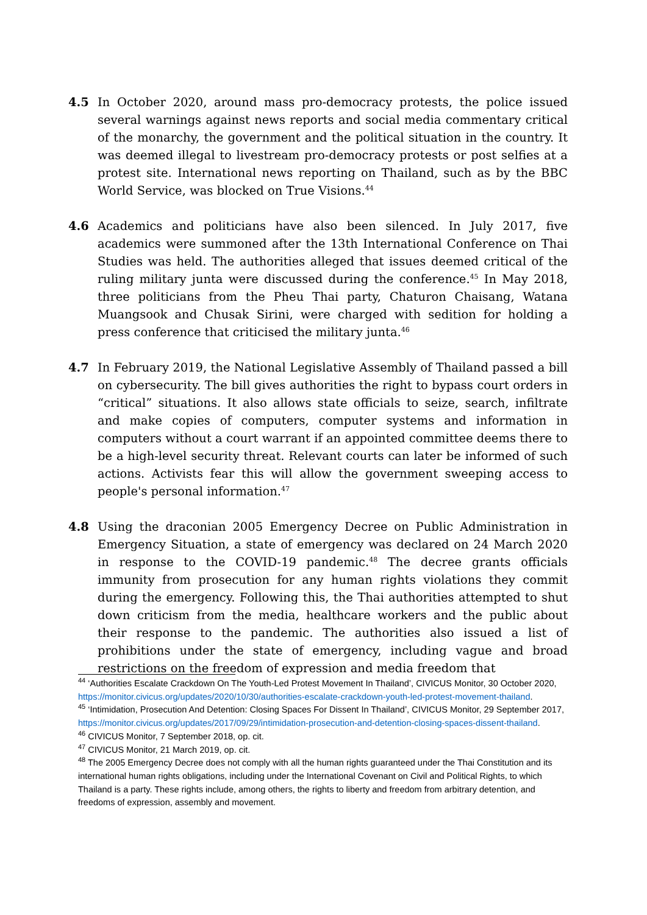4.5 In October 2020, around mass pro-democracy protests, the police issued several warnings against news reports and social media commentary critical of the monarchy, the government and the political situation in the country. It was deemed illegal to livestream pro-democracy protests or post selfies at a protest site. International news reporting on Thailand, such as by the BBC World Service, was blocked on True Visions.<sup>44</sup>
4.6 Academics and politicians have also been silenced. In July 2017, five academics were summoned after the 13th International Conference on Thai Studies was held. The authorities alleged that issues deemed critical of the ruling military junta were discussed during the conference.<sup>45</sup> In May 2018, three politicians from the Pheu Thai party, Chaturon Chaisang, Watana Muangsook and Chusak Sirini, were charged with sedition for holding a press conference that criticised the military junta.<sup>46</sup>
4.7 In February 2019, the National Legislative Assembly of Thailand passed a bill on cybersecurity. The bill gives authorities the right to bypass court orders in “critical” situations. It also allows state officials to seize, search, infiltrate and make copies of computers, computer systems and information in computers without a court warrant if an appointed committee deems there to be a high-level security threat. Relevant courts can later be informed of such actions. Activists fear this will allow the government sweeping access to people's personal information.<sup>47</sup>
4.8 Using the draconian 2005 Emergency Decree on Public Administration in Emergency Situation, a state of emergency was declared on 24 March 2020 in response to the COVID-19 pandemic.<sup>48</sup> The decree grants officials immunity from prosecution for any human rights violations they commit during the emergency. Following this, the Thai authorities attempted to shut down criticism from the media, healthcare workers and the public about their response to the pandemic. The authorities also issued a list of prohibitions under the state of emergency, including vague and broad restrictions on the freedom of expression and media freedom that
<sup>44</sup> ‘Authorities Escalate Crackdown On The Youth-Led Protest Movement In Thailand’, CIVICUS Monitor, 30 October 2020, https://monitor.civicus.org/updates/2020/10/30/authorities-escalate-crackdown-youth-led-protest-movement-thailand.
<sup>45</sup> ‘Intimidation, Prosecution And Detention: Closing Spaces For Dissent In Thailand’, CIVICUS Monitor, 29 September 2017, https://monitor.civicus.org/updates/2017/09/29/intimidation-prosecution-and-detention-closing-spaces-dissent-thailand.
<sup>46</sup> CIVICUS Monitor, 7 September 2018, op. cit.
<sup>47</sup> CIVICUS Monitor, 21 March 2019, op. cit.
<sup>48</sup> The 2005 Emergency Decree does not comply with all the human rights guaranteed under the Thai Constitution and its international human rights obligations, including under the International Covenant on Civil and Political Rights, to which Thailand is a party. These rights include, among others, the rights to liberty and freedom from arbitrary detention, and freedoms of expression, assembly and movement.